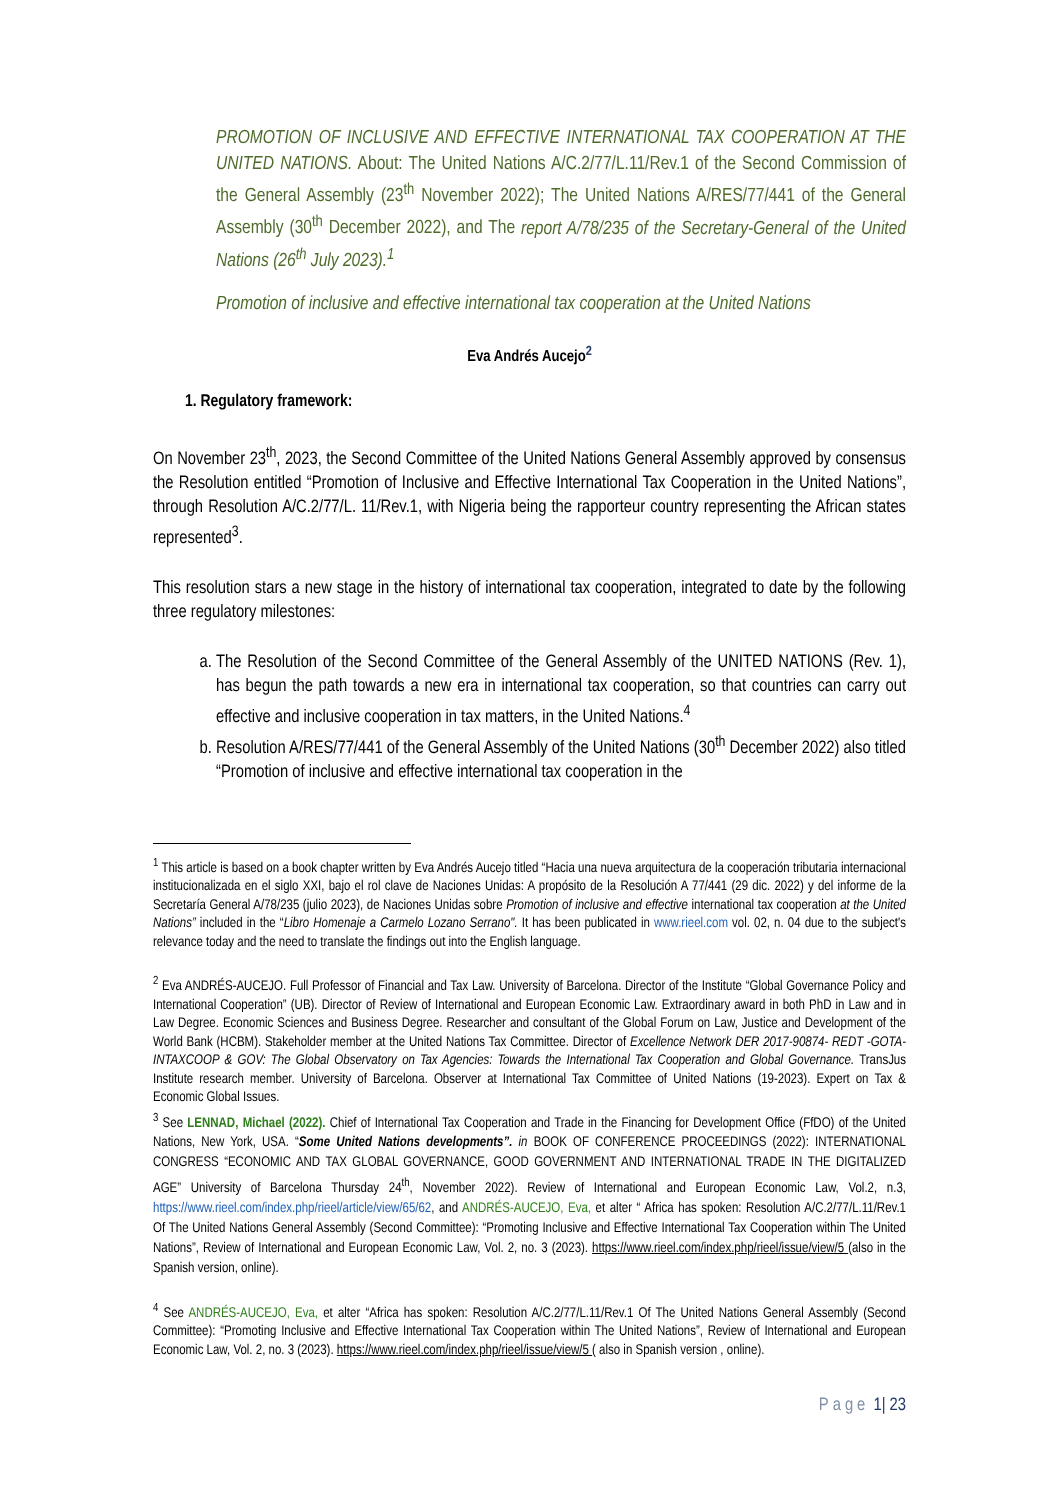PROMOTION OF INCLUSIVE AND EFFECTIVE INTERNATIONAL TAX COOPERATION AT THE UNITED NATIONS. About: The United Nations A/C.2/77/L.11/Rev.1 of the Second Commission of the General Assembly (23<sup>th</sup> November 2022); The United Nations A/RES/77/441 of the General Assembly (30<sup>th</sup> December 2022), and The report A/78/235 of the Secretary-General of the United Nations (26<sup>th</sup> July 2023).<sup>1</sup>
Promotion of inclusive and effective international tax cooperation at the United Nations
Eva Andrés Aucejo<sup>2</sup>
1. Regulatory framework:
On November 23<sup>th</sup>, 2023, the Second Committee of the United Nations General Assembly approved by consensus the Resolution entitled “Promotion of Inclusive and Effective International Tax Cooperation in the United Nations”, through Resolution A/C.2/77/L. 11/Rev.1, with Nigeria being the rapporteur country representing the African states represented<sup>3</sup>.
This resolution stars a new stage in the history of international tax cooperation, integrated to date by the following three regulatory milestones:
a. The Resolution of the Second Committee of the General Assembly of the UNITED NATIONS (Rev. 1), has begun the path towards a new era in international tax cooperation, so that countries can carry out effective and inclusive cooperation in tax matters, in the United Nations.<sup>4</sup>
b. Resolution A/RES/77/441 of the General Assembly of the United Nations (30<sup>th</sup> December 2022) also titled “Promotion of inclusive and effective international tax cooperation in the
<sup>1</sup> This article is based on a book chapter written by Eva Andrés Aucejo titled “Hacia una nueva arquitectura de la cooperación tributaria internacional institucionalizada en el siglo XXI, bajo el rol clave de Naciones Unidas: A propósito de la Resolución A 77/441 (29 dic. 2022) y del informe de la Secretaría General A/78/235 (julio 2023), de Naciones Unidas sobre Promotion of inclusive and effective international tax cooperation at the United Nations” included in the “Libro Homenaje a Carmelo Lozano Serrano". It has been publicated in www.rieel.com vol. 02, n. 04 due to the subject's relevance today and the need to translate the findings out into the English language.
<sup>2</sup> Eva ANDRÉS-AUCEJO. Full Professor of Financial and Tax Law. University of Barcelona. Director of the Institute “Global Governance Policy and International Cooperation” (UB). Director of Review of International and European Economic Law. Extraordinary award in both PhD in Law and in Law Degree. Economic Sciences and Business Degree. Researcher and consultant of the Global Forum on Law, Justice and Development of the World Bank (HCBM). Stakeholder member at the United Nations Tax Committee. Director of Excellence Network DER 2017-90874- REDT -GOTA-INTAXCOOP & GOV: The Global Observatory on Tax Agencies: Towards the International Tax Cooperation and Global Governance. TransJus Institute research member. University of Barcelona. Observer at International Tax Committee of United Nations (19-2023). Expert on Tax & Economic Global Issues.
<sup>3</sup> See LENNAD, Michael (2022). Chief of International Tax Cooperation and Trade in the Financing for Development Office (FfDO) of the United Nations, New York, USA. “Some United Nations developments”. in BOOK OF CONFERENCE PROCEEDINGS (2022): INTERNATIONAL CONGRESS “ECONOMIC AND TAX GLOBAL GOVERNANCE, GOOD GOVERNMENT AND INTERNATIONAL TRADE IN THE DIGITALIZED AGE” University of Barcelona Thursday 24<sup>th</sup>, November 2022). Review of International and European Economic Law, Vol.2, n.3, https://www.rieel.com/index.php/rieel/article/view/65/62, and ANDRÉS-AUCEJO, Eva, et alter “ Africa has spoken: Resolution A/C.2/77/L.11/Rev.1 Of The United Nations General Assembly (Second Committee): “Promoting Inclusive and Effective International Tax Cooperation within The United Nations”, Review of International and European Economic Law, Vol. 2, no. 3 (2023). https://www.rieel.com/index.php/rieel/issue/view/5 (also in the Spanish version, online).
<sup>4</sup> See ANDRÉS-AUCEJO, Eva, et alter “Africa has spoken: Resolution A/C.2/77/L.11/Rev.1 Of The United Nations General Assembly (Second Committee): “Promoting Inclusive and Effective International Tax Cooperation within The United Nations”, Review of International and European Economic Law, Vol. 2, no. 3 (2023). https://www.rieel.com/index.php/rieel/issue/view/5 ( also in Spanish version , online).
Page 1| 23